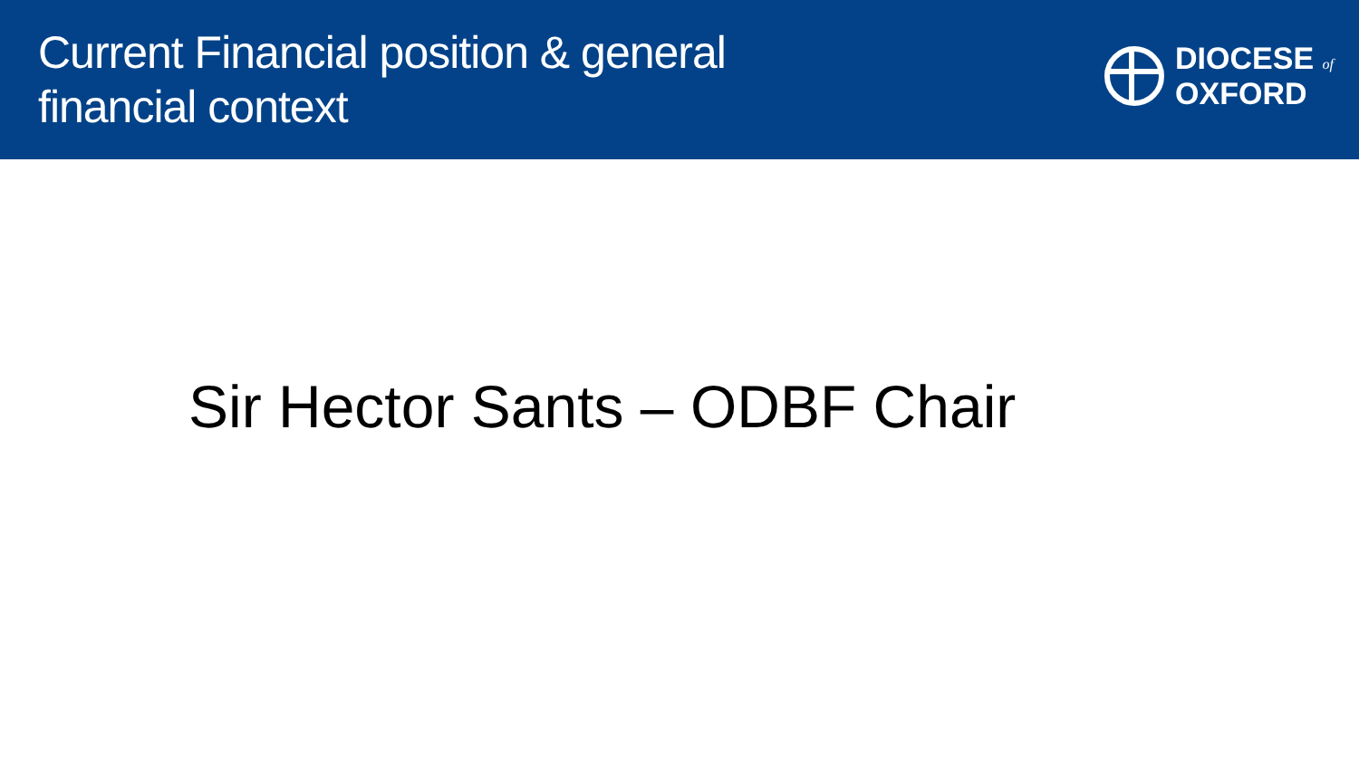Current Financial position & general
financial context
DIOCESE of
OXFORD
Sir Hector Sants – ODBF Chair